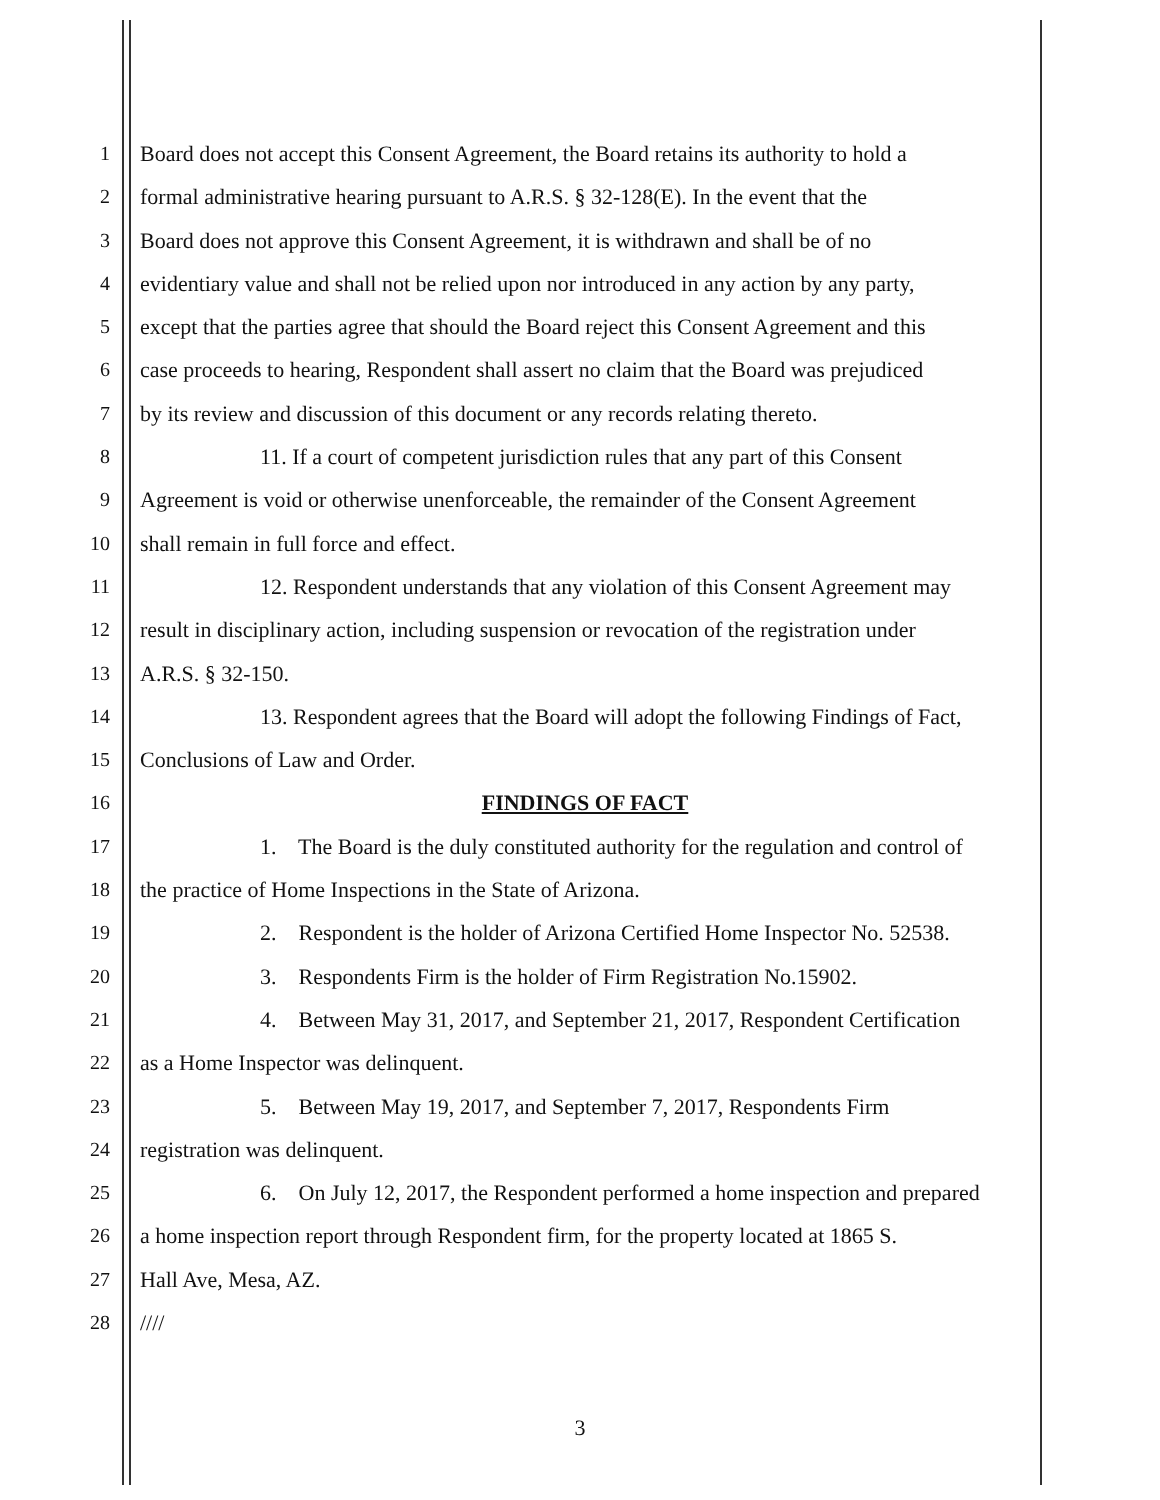1 Board does not accept this Consent Agreement, the Board retains its authority to hold a
2 formal administrative hearing pursuant to A.R.S. § 32-128(E). In the event that the
3 Board does not approve this Consent Agreement, it is withdrawn and shall be of no
4 evidentiary value and shall not be relied upon nor introduced in any action by any party,
5 except that the parties agree that should the Board reject this Consent Agreement and this
6 case proceeds to hearing, Respondent shall assert no claim that the Board was prejudiced
7 by its review and discussion of this document or any records relating thereto.
8 11. If a court of competent jurisdiction rules that any part of this Consent
9 Agreement is void or otherwise unenforceable, the remainder of the Consent Agreement
10 shall remain in full force and effect.
11 12. Respondent understands that any violation of this Consent Agreement may
12 result in disciplinary action, including suspension or revocation of the registration under
13 A.R.S. § 32-150.
14 13. Respondent agrees that the Board will adopt the following Findings of Fact,
15 Conclusions of Law and Order.
16 FINDINGS OF FACT
17 1. The Board is the duly constituted authority for the regulation and control of
18 the practice of Home Inspections in the State of Arizona.
19 2. Respondent is the holder of Arizona Certified Home Inspector No. 52538.
20 3. Respondents Firm is the holder of Firm Registration No.15902.
21 4. Between May 31, 2017, and September 21, 2017, Respondent Certification
22 as a Home Inspector was delinquent.
23 5. Between May 19, 2017, and September 7, 2017, Respondents Firm
24 registration was delinquent.
25 6. On July 12, 2017, the Respondent performed a home inspection and prepared
26 a home inspection report through Respondent firm, for the property located at 1865 S.
27 Hall Ave, Mesa, AZ.
28 ////
3